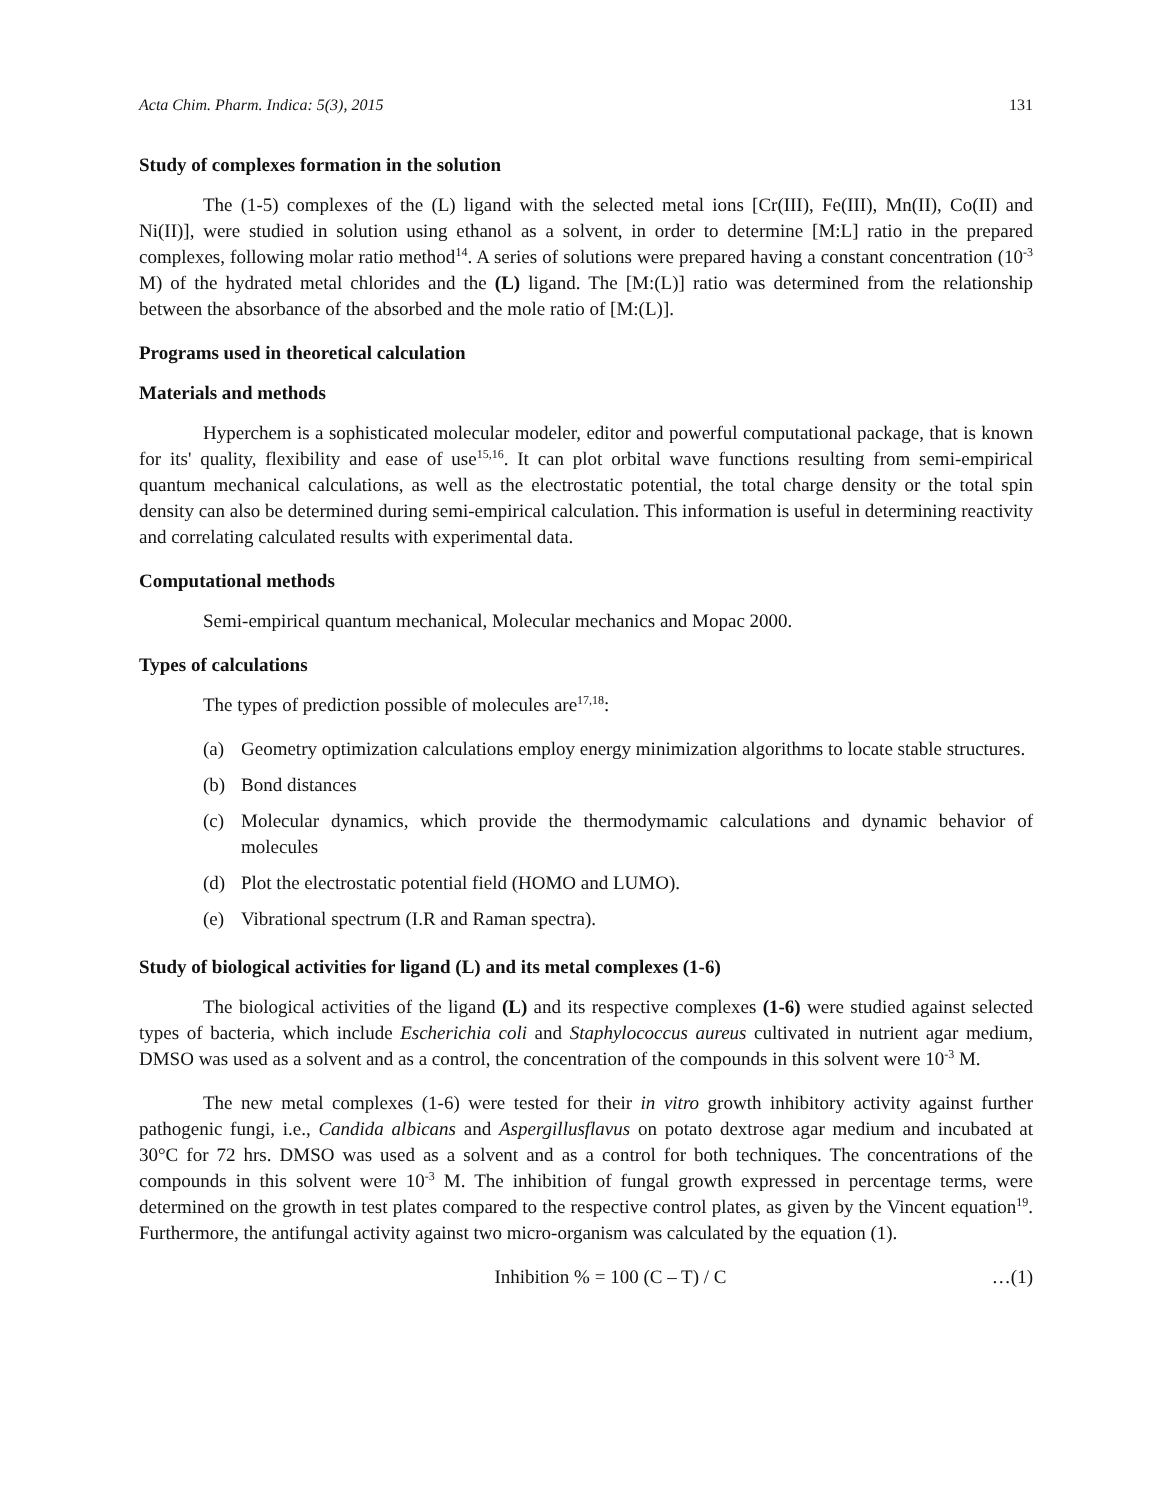Acta Chim. Pharm. Indica: 5(3), 2015 131
Study of complexes formation in the solution
The (1-5) complexes of the (L) ligand with the selected metal ions [Cr(III), Fe(III), Mn(II), Co(II) and Ni(II)], were studied in solution using ethanol as a solvent, in order to determine [M:L] ratio in the prepared complexes, following molar ratio method<sup>14</sup>. A series of solutions were prepared having a constant concentration (10<sup>-3</sup> M) of the hydrated metal chlorides and the (L) ligand. The [M:(L)] ratio was determined from the relationship between the absorbance of the absorbed and the mole ratio of [M:(L)].
Programs used in theoretical calculation
Materials and methods
Hyperchem is a sophisticated molecular modeler, editor and powerful computational package, that is known for its' quality, flexibility and ease of use<sup>15,16</sup>. It can plot orbital wave functions resulting from semi-empirical quantum mechanical calculations, as well as the electrostatic potential, the total charge density or the total spin density can also be determined during semi-empirical calculation. This information is useful in determining reactivity and correlating calculated results with experimental data.
Computational methods
Semi-empirical quantum mechanical, Molecular mechanics and Mopac 2000.
Types of calculations
The types of prediction possible of molecules are<sup>17,18</sup>:
(a) Geometry optimization calculations employ energy minimization algorithms to locate stable structures.
(b) Bond distances
(c) Molecular dynamics, which provide the thermodymamic calculations and dynamic behavior of molecules
(d) Plot the electrostatic potential field (HOMO and LUMO).
(e) Vibrational spectrum (I.R and Raman spectra).
Study of biological activities for ligand (L) and its metal complexes (1-6)
The biological activities of the ligand (L) and its respective complexes (1-6) were studied against selected types of bacteria, which include Escherichia coli and Staphylococcus aureus cultivated in nutrient agar medium, DMSO was used as a solvent and as a control, the concentration of the compounds in this solvent were 10<sup>-3</sup> M.
The new metal complexes (1-6) were tested for their in vitro growth inhibitory activity against further pathogenic fungi, i.e., Candida albicans and Aspergillusflavus on potato dextrose agar medium and incubated at 30°C for 72 hrs. DMSO was used as a solvent and as a control for both techniques. The concentrations of the compounds in this solvent were 10<sup>-3</sup> M. The inhibition of fungal growth expressed in percentage terms, were determined on the growth in test plates compared to the respective control plates, as given by the Vincent equation<sup>19</sup>. Furthermore, the antifungal activity against two micro-organism was calculated by the equation (1).
Inhibition % = 100 (C – T) / C …(1)